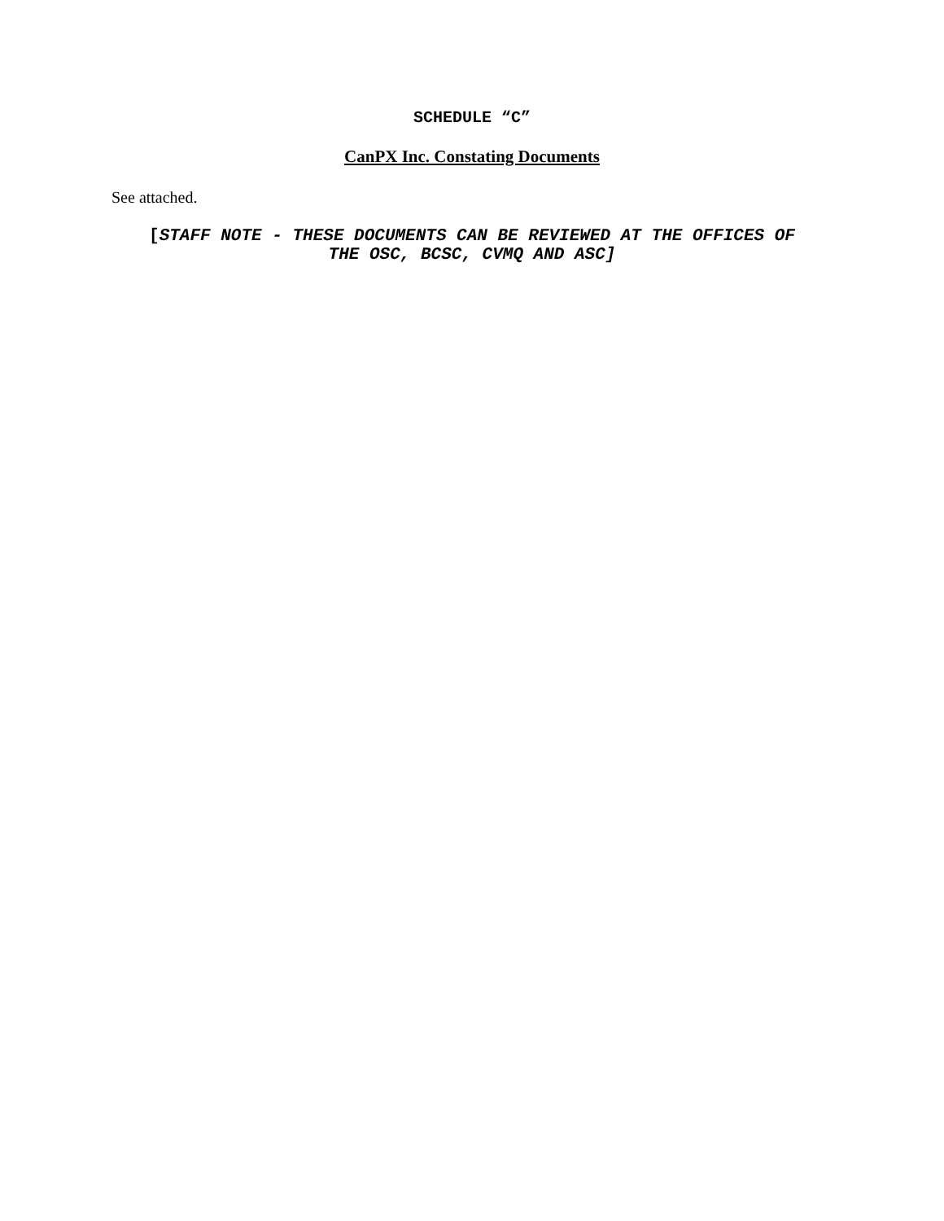SCHEDULE “C”
CanPX Inc. Constating Documents
See attached.
[STAFF NOTE - THESE DOCUMENTS CAN BE REVIEWED AT THE OFFICES OF
THE OSC, BCSC, CVMQ AND ASC]